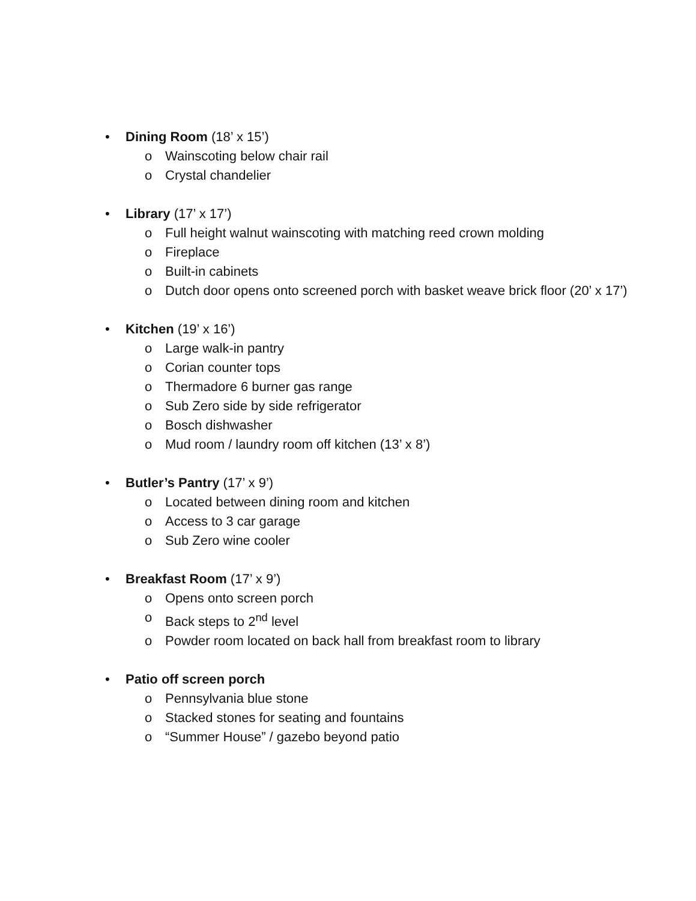• Dining Room (18’ x 15’)
o Wainscoting below chair rail
o Crystal chandelier
• Library (17’ x 17’)
o Full height walnut wainscoting with matching reed crown molding
o Fireplace
o Built-in cabinets
o Dutch door opens onto screened porch with basket weave brick floor (20’ x 17’)
• Kitchen (19’ x 16’)
o Large walk-in pantry
o Corian counter tops
o Thermadore 6 burner gas range
o Sub Zero side by side refrigerator
o Bosch dishwasher
o Mud room / laundry room off kitchen (13’ x 8’)
• Butler’s Pantry (17’ x 9’)
o Located between dining room and kitchen
o Access to 3 car garage
o Sub Zero wine cooler
• Breakfast Room (17’ x 9’)
o Opens onto screen porch
o Back steps to 2<sup>nd</sup> level
o Powder room located on back hall from breakfast room to library
• Patio off screen porch
o Pennsylvania blue stone
o Stacked stones for seating and fountains
o “Summer House” / gazebo beyond patio